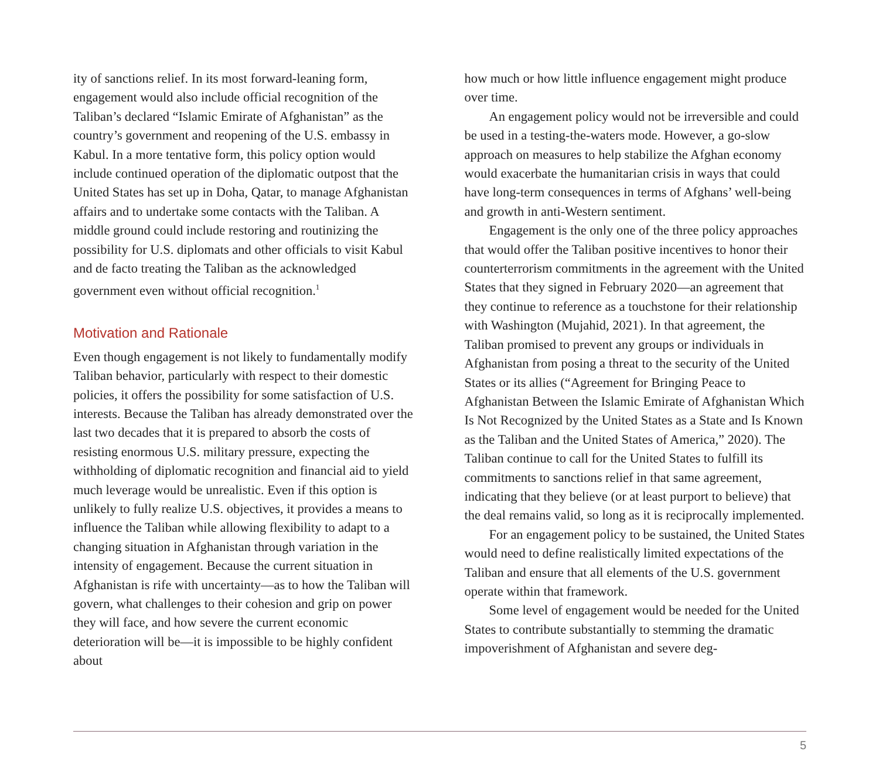ity of sanctions relief. In its most forward-leaning form, engagement would also include official recognition of the Taliban’s declared “Islamic Emirate of Afghanistan” as the country’s government and reopening of the U.S. embassy in Kabul. In a more tentative form, this policy option would include continued operation of the diplomatic outpost that the United States has set up in Doha, Qatar, to manage Afghanistan affairs and to undertake some contacts with the Taliban. A middle ground could include restoring and routinizing the possibility for U.S. diplomats and other officials to visit Kabul and de facto treating the Taliban as the acknowledged government even without official recognition.<sup>1</sup>
Motivation and Rationale
Even though engagement is not likely to fundamentally modify Taliban behavior, particularly with respect to their domestic policies, it offers the possibility for some satisfaction of U.S. interests. Because the Taliban has already demonstrated over the last two decades that it is prepared to absorb the costs of resisting enormous U.S. military pressure, expecting the withholding of diplomatic recognition and financial aid to yield much leverage would be unrealistic. Even if this option is unlikely to fully realize U.S. objectives, it provides a means to influence the Taliban while allowing flexibility to adapt to a changing situation in Afghanistan through variation in the intensity of engagement. Because the current situation in Afghanistan is rife with uncertainty—as to how the Taliban will govern, what challenges to their cohesion and grip on power they will face, and how severe the current economic deterioration will be—it is impossible to be highly confident about
how much or how little influence engagement might produce over time.
An engagement policy would not be irreversible and could be used in a testing-the-waters mode. However, a go-slow approach on measures to help stabilize the Afghan economy would exacerbate the humanitarian crisis in ways that could have long-term consequences in terms of Afghans’ well-being and growth in anti-Western sentiment.
Engagement is the only one of the three policy approaches that would offer the Taliban positive incentives to honor their counterterrorism commitments in the agreement with the United States that they signed in February 2020—an agreement that they continue to reference as a touchstone for their relationship with Washington (Mujahid, 2021). In that agreement, the Taliban promised to prevent any groups or individuals in Afghanistan from posing a threat to the security of the United States or its allies (“Agreement for Bringing Peace to Afghanistan Between the Islamic Emirate of Afghanistan Which Is Not Recognized by the United States as a State and Is Known as the Taliban and the United States of America,” 2020). The Taliban continue to call for the United States to fulfill its commitments to sanctions relief in that same agreement, indicating that they believe (or at least purport to believe) that the deal remains valid, so long as it is reciprocally implemented.
For an engagement policy to be sustained, the United States would need to define realistically limited expectations of the Taliban and ensure that all elements of the U.S. government operate within that framework.
Some level of engagement would be needed for the United States to contribute substantially to stemming the dramatic impoverishment of Afghanistan and severe deg-
5